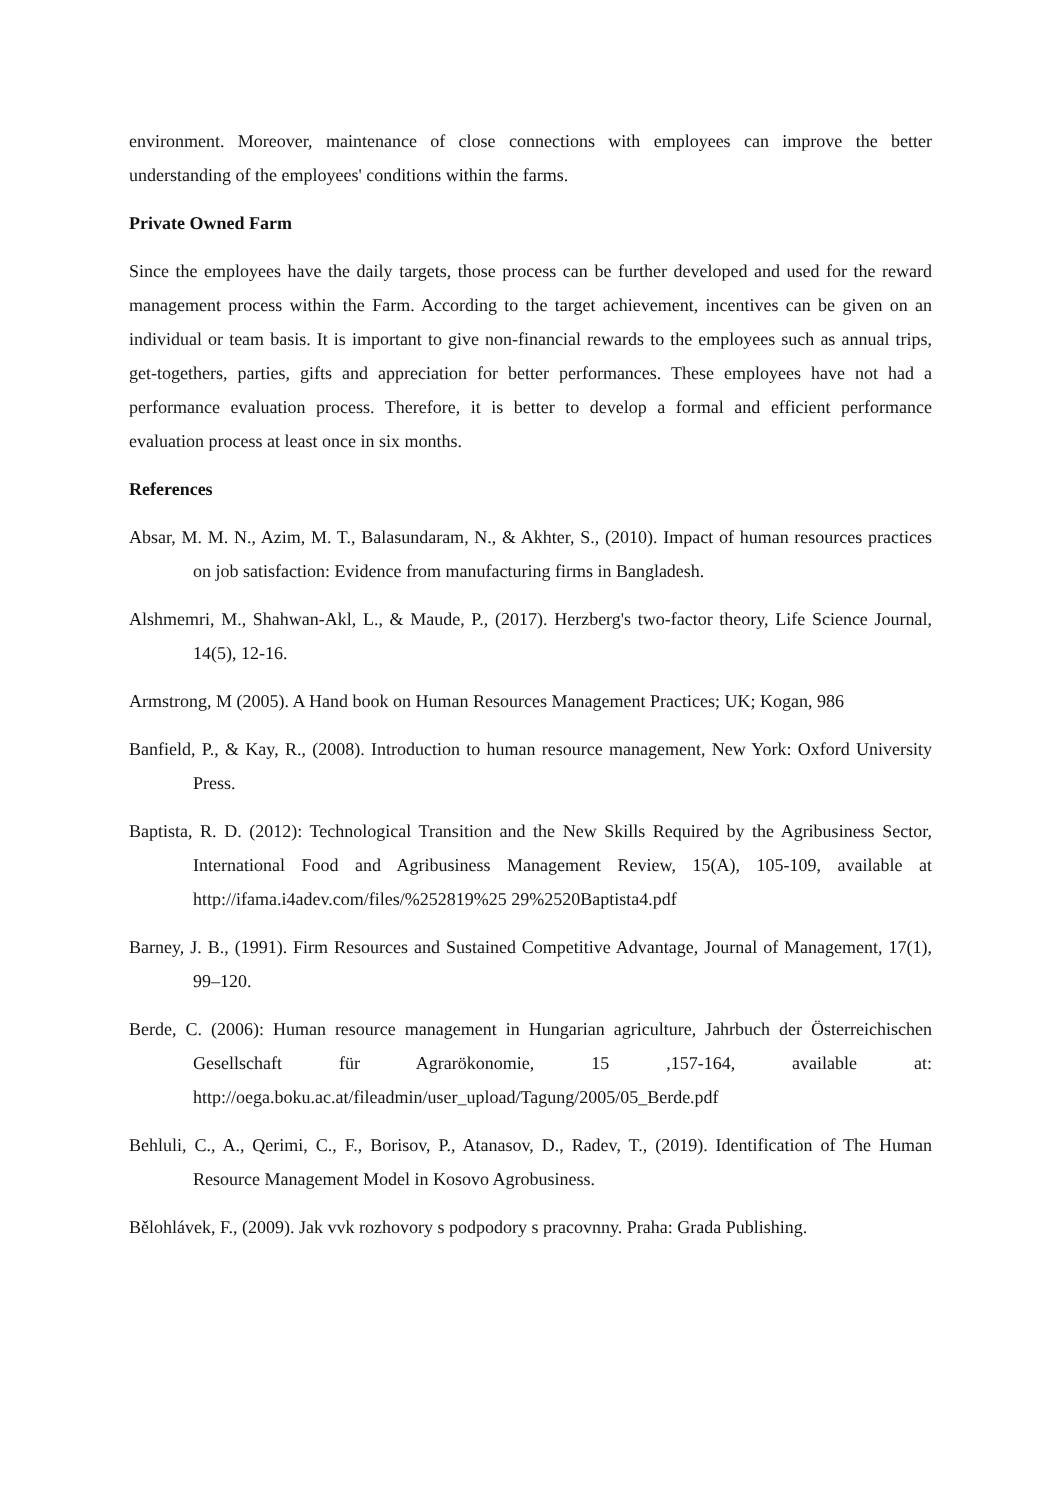environment. Moreover, maintenance of close connections with employees can improve the better understanding of the employees' conditions within the farms.
Private Owned Farm
Since the employees have the daily targets, those process can be further developed and used for the reward management process within the Farm. According to the target achievement, incentives can be given on an individual or team basis. It is important to give non-financial rewards to the employees such as annual trips, get-togethers, parties, gifts and appreciation for better performances. These employees have not had a performance evaluation process. Therefore, it is better to develop a formal and efficient performance evaluation process at least once in six months.
References
Absar, M. M. N., Azim, M. T., Balasundaram, N., & Akhter, S., (2010). Impact of human resources practices on job satisfaction: Evidence from manufacturing firms in Bangladesh.
Alshmemri, M., Shahwan-Akl, L., & Maude, P., (2017). Herzberg's two-factor theory, Life Science Journal, 14(5), 12-16.
Armstrong, M (2005). A Hand book on Human Resources Management Practices; UK; Kogan, 986
Banfield, P., & Kay, R., (2008). Introduction to human resource management, New York: Oxford University Press.
Baptista, R. D. (2012): Technological Transition and the New Skills Required by the Agribusiness Sector, International Food and Agribusiness Management Review, 15(A), 105-109, available at http://ifama.i4adev.com/files/%252819%25 29%2520Baptista4.pdf
Barney, J. B., (1991). Firm Resources and Sustained Competitive Advantage, Journal of Management, 17(1), 99–120.
Berde, C. (2006): Human resource management in Hungarian agriculture, Jahrbuch der Österreichischen Gesellschaft für Agrarökonomie, 15 ,157-164, available at: http://oega.boku.ac.at/fileadmin/user_upload/Tagung/2005/05_Berde.pdf
Behluli, C., A., Qerimi, C., F., Borisov, P., Atanasov, D., Radev, T., (2019). Identification of The Human Resource Management Model in Kosovo Agrobusiness.
Bělohlávek, F., (2009). Jak vvk rozhovory s podpodory s pracovnny. Praha: Grada Publishing.